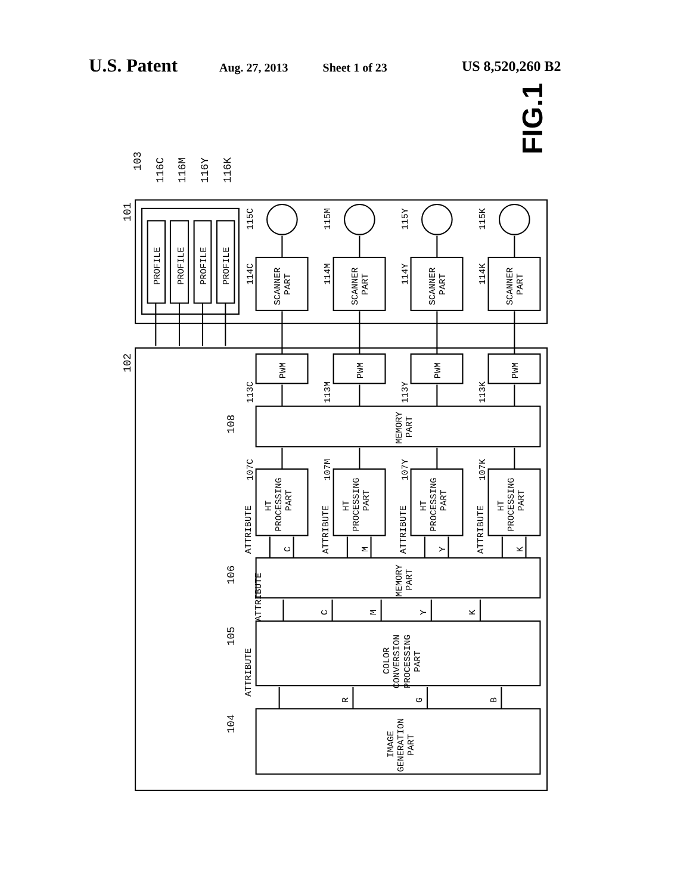U.S. Patent
Aug. 27, 2013 Sheet 1 of 23
US 8,520,260 B2
FIG.1
101
102
103
116C
116M
116Y
116K
104
105
106
108
PROFILE
PROFILE
PROFILE
PROFILE
115C
115M
115Y
115K
114C
114M
114Y
114K
SCANNER
PART
SCANNER
PART
SCANNER
PART
SCANNER
PART
PWM
PWM
PWM
PWM
113C
113M
113Y
113K
MEMORY
PART
107C
107M
107Y
107K
HT
PROCESSING
PART
HT
PROCESSING
PART
HT
PROCESSING
PART
HT
PROCESSING
PART
ATTRIBUTE
C
ATTRIBUTE
M
ATTRIBUTE
Y
ATTRIBUTE
K
MEMORY
PART
ATTRIBUTE
C
M
Y
K
ATTRIBUTE
COLOR
CONVERSION
PROCESSING
PART
R
G
B
IMAGE
GENERATION
PART